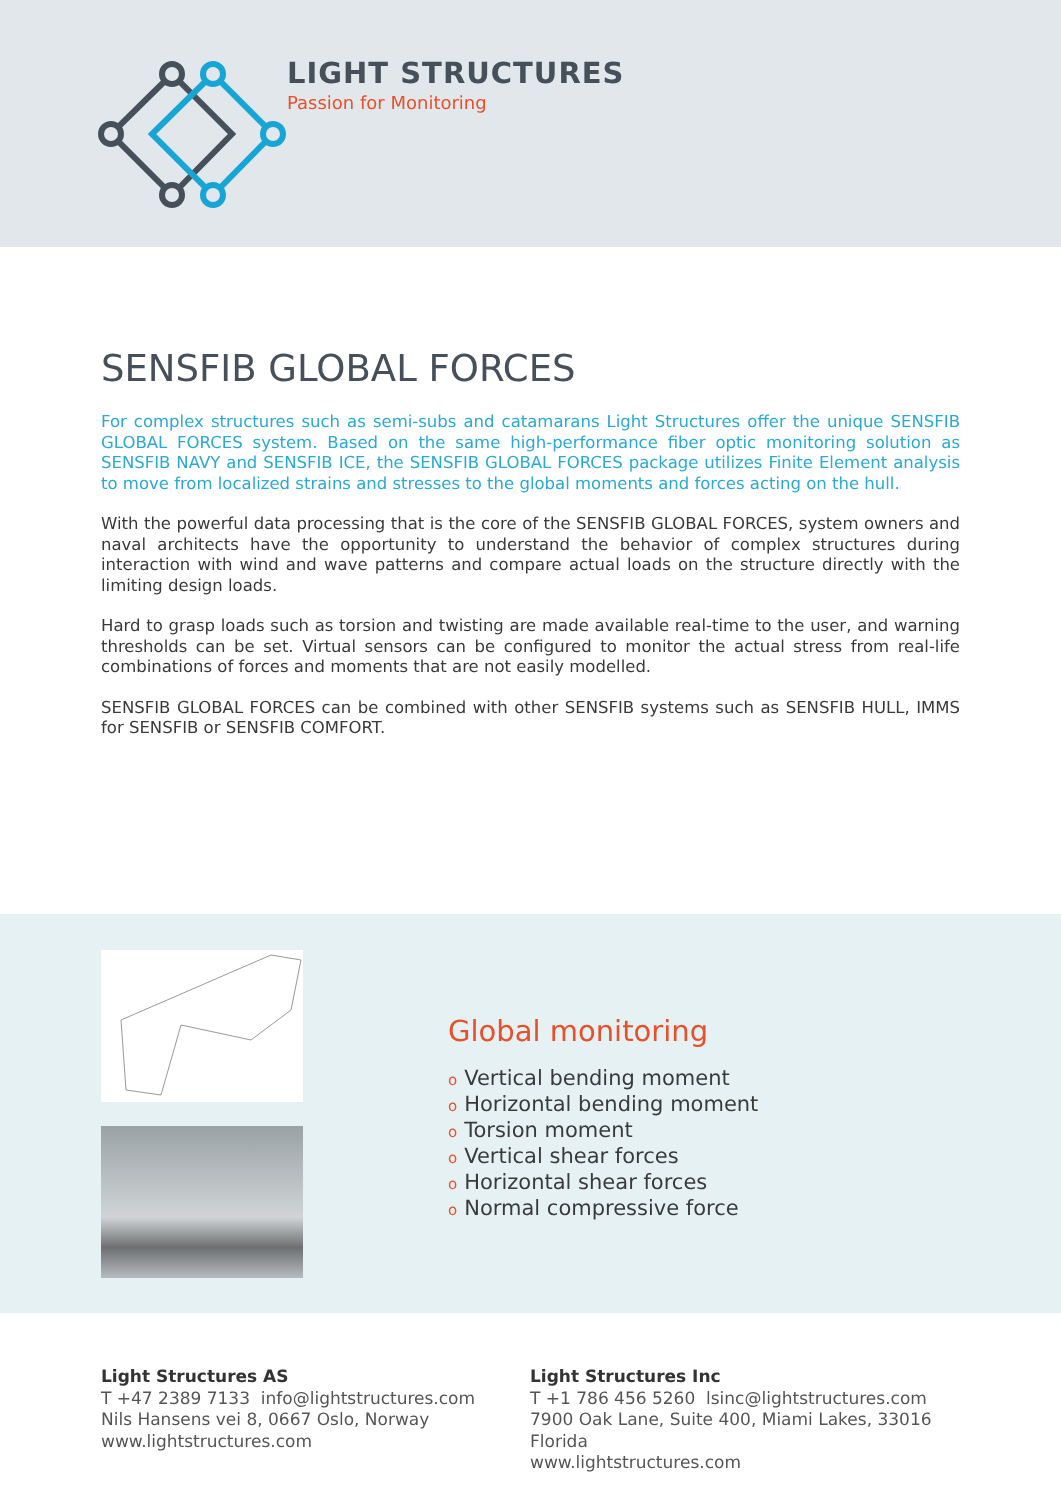LIGHT STRUCTURES
Passion for Monitoring
SENSFIB GLOBAL FORCES
For complex structures such as semi-subs and catamarans Light Structures offer the unique SENSFIB GLOBAL FORCES system. Based on the same high-performance fiber optic monitoring solution as SENSFIB NAVY and SENSFIB ICE, the SENSFIB GLOBAL FORCES package utilizes Finite Element analysis to move from localized strains and stresses to the global moments and forces acting on the hull.
With the powerful data processing that is the core of the SENSFIB GLOBAL FORCES, system owners and naval architects have the opportunity to understand the behavior of complex structures during interaction with wind and wave patterns and compare actual loads on the structure directly with the limiting design loads.
Hard to grasp loads such as torsion and twisting are made available real-time to the user, and warning thresholds can be set. Virtual sensors can be configured to monitor the actual stress from real-life combinations of forces and moments that are not easily modelled.
SENSFIB GLOBAL FORCES can be combined with other SENSFIB systems such as SENSFIB HULL, IMMS for SENSFIB or SENSFIB COMFORT.
Global monitoring
o Vertical bending moment
o Horizontal bending moment
o Torsion moment
o Vertical shear forces
o Horizontal shear forces
o Normal compressive force
Light Structures AS
T +47 2389 7133 info@lightstructures.com
Nils Hansens vei 8, 0667 Oslo, Norway
www.lightstructures.com
Light Structures Inc
T +1 786 456 5260 lsinc@lightstructures.com
7900 Oak Lane, Suite 400, Miami Lakes, 33016 Florida
www.lightstructures.com